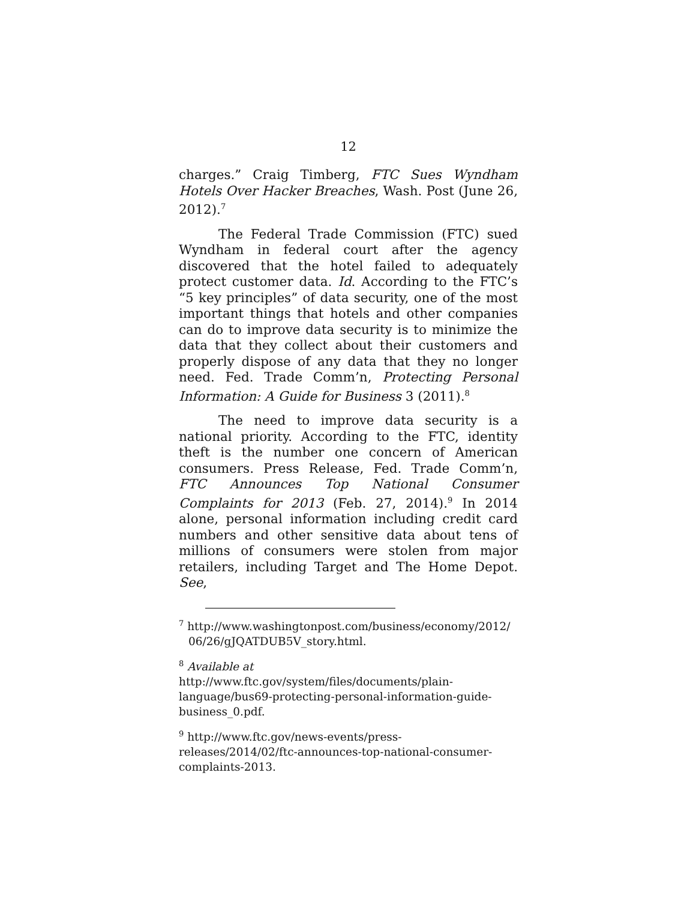12
charges.” Craig Timberg, FTC Sues Wyndham Hotels Over Hacker Breaches, Wash. Post (June 26, 2012).<sup>7</sup>
The Federal Trade Commission (FTC) sued Wyndham in federal court after the agency discovered that the hotel failed to adequately protect customer data. Id. According to the FTC’s “5 key principles” of data security, one of the most important things that hotels and other companies can do to improve data security is to minimize the data that they collect about their customers and properly dispose of any data that they no longer need. Fed. Trade Comm’n, Protecting Personal Information: A Guide for Business 3 (2011).<sup>8</sup>
The need to improve data security is a national priority. According to the FTC, identity theft is the number one concern of American consumers. Press Release, Fed. Trade Comm’n, FTC Announces Top National Consumer Complaints for 2013 (Feb. 27, 2014).<sup>9</sup> In 2014 alone, personal information including credit card numbers and other sensitive data about tens of millions of consumers were stolen from major retailers, including Target and The Home Depot. See,
<sup>7</sup> http://www.washingtonpost.com/business/economy/2012/
06/26/gJQATDUB5V_story.html.
<sup>8</sup> Available at
http://www.ftc.gov/system/files/documents/plain-language/bus69-protecting-personal-information-guide-business_0.pdf.
<sup>9</sup> http://www.ftc.gov/news-events/press-releases/2014/02/ftc-announces-top-national-consumer-complaints-2013.